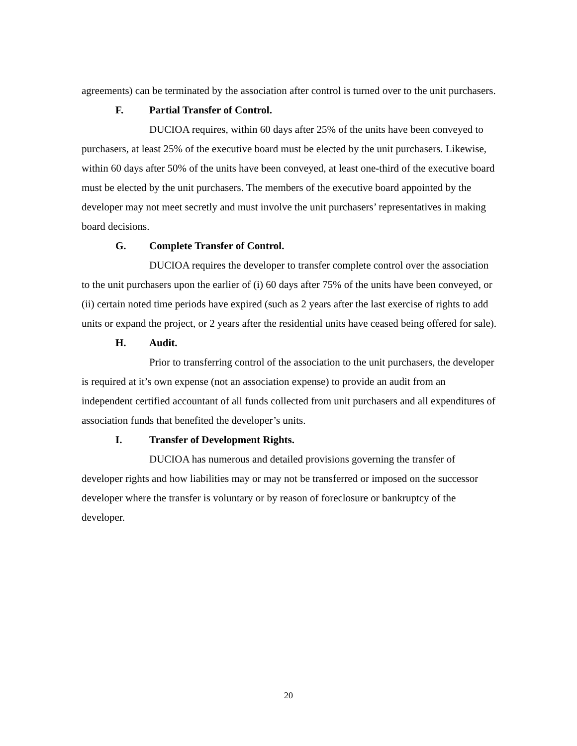agreements) can be terminated by the association after control is turned over to the unit purchasers.
F. Partial Transfer of Control.
DUCIOA requires, within 60 days after 25% of the units have been conveyed to purchasers, at least 25% of the executive board must be elected by the unit purchasers. Likewise, within 60 days after 50% of the units have been conveyed, at least one-third of the executive board must be elected by the unit purchasers. The members of the executive board appointed by the developer may not meet secretly and must involve the unit purchasers’ representatives in making board decisions.
G. Complete Transfer of Control.
DUCIOA requires the developer to transfer complete control over the association to the unit purchasers upon the earlier of (i) 60 days after 75% of the units have been conveyed, or (ii) certain noted time periods have expired (such as 2 years after the last exercise of rights to add units or expand the project, or 2 years after the residential units have ceased being offered for sale).
H. Audit.
Prior to transferring control of the association to the unit purchasers, the developer is required at it’s own expense (not an association expense) to provide an audit from an independent certified accountant of all funds collected from unit purchasers and all expenditures of association funds that benefited the developer’s units.
I. Transfer of Development Rights.
DUCIOA has numerous and detailed provisions governing the transfer of developer rights and how liabilities may or may not be transferred or imposed on the successor developer where the transfer is voluntary or by reason of foreclosure or bankruptcy of the developer.
20